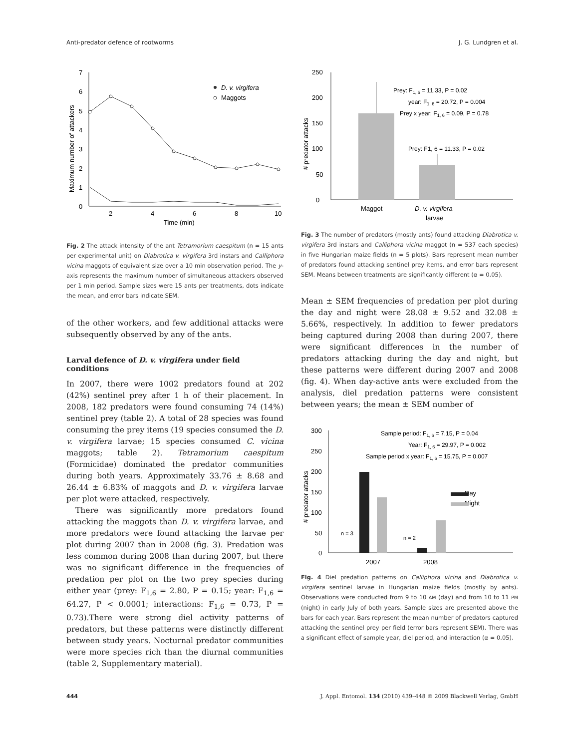Anti-predator defence of rootworms J. G. Lundgren et al.
0
1
2
3
4
5
6
7
2
4
6
8
10
Time (min)
Maximum number of attackers
D. v. virgifera
Maggots
Fig. 2 The attack intensity of the ant Tetramorium caespitum (n = 15 ants per experimental unit) on Diabrotica v. virgifera 3rd instars and Calliphora vicina maggots of equivalent size over a 10 min observation period. The y-axis represents the maximum number of simultaneous attackers observed per 1 min period. Sample sizes were 15 ants per treatments, dots indicate the mean, and error bars indicate SEM.
of the other workers, and few additional attacks were subsequently observed by any of the ants.
Larval defence of D. v. virgifera under field conditions
In 2007, there were 1002 predators found at 202 (42%) sentinel prey after 1 h of their placement. In 2008, 182 predators were found consuming 74 (14%) sentinel prey (table 2). A total of 28 species was found consuming the prey items (19 species consumed the D. v. virgifera larvae; 15 species consumed C. vicina maggots; table 2). Tetramorium caespitum (Formicidae) dominated the predator communities during both years. Approximately 33.76 ± 8.68 and 26.44 ± 6.83% of maggots and D. v. virgifera larvae per plot were attacked, respectively.
There was significantly more predators found attacking the maggots than D. v. virgifera larvae, and more predators were found attacking the larvae per plot during 2007 than in 2008 (fig. 3). Predation was less common during 2008 than during 2007, but there was no significant difference in the frequencies of predation per plot on the two prey species during either year (prey: F<sub>1,6</sub> = 2.80, P = 0.15; year: F<sub>1,6</sub> = 64.27, P < 0.0001; interactions: F<sub>1,6</sub> = 0.73, P = 0.73).There were strong diel activity patterns of predators, but these patterns were distinctly different between study years. Nocturnal predator communities were more species rich than the diurnal communities (table 2, Supplementary material).
0
50
100
150
200
250
# predator attacks
Prey: F1, 6 = 11.33, P = 0.02
Prey: F1, 6 = 11.33, P = 0.02
year: F1, 6 = 20.72, P = 0.004
Prey x year: F1, 6 = 0.09, P = 0.78
Maggot
D. v. virgifera
larvae
Fig. 3 The number of predators (mostly ants) found attacking Diabrotica v. virgifera 3rd instars and Calliphora vicina maggot (n = 537 each species) in five Hungarian maize fields (n = 5 plots). Bars represent mean number of predators found attacking sentinel prey items, and error bars represent SEM. Means between treatments are significantly different (α = 0.05).
Mean ± SEM frequencies of predation per plot during the day and night were 28.08 ± 9.52 and 32.08 ± 5.66%, respectively. In addition to fewer predators being captured during 2008 than during 2007, there were significant differences in the number of predators attacking during the day and night, but these patterns were different during 2007 and 2008 (fig. 4). When day-active ants were excluded from the analysis, diel predation patterns were consistent between years; the mean ± SEM number of
0
50
100
150
200
250
300
# predator attacks
2007
2008
Day
Night
Sample period: F1, 6 = 7.15, P = 0.04
Year: F1, 6 = 29.97, P = 0.002
Sample period x year: F1, 6 = 15.75, P = 0.007
n = 3
n = 2
Fig. 4 Diel predation patterns on Calliphora vicina and Diabrotica v. virgifera sentinel larvae in Hungarian maize fields (mostly by ants). Observations were conducted from 9 to 10 AM (day) and from 10 to 11 PM (night) in early July of both years. Sample sizes are presented above the bars for each year. Bars represent the mean number of predators captured attacking the sentinel prey per field (error bars represent SEM). There was a significant effect of sample year, diel period, and interaction (α = 0.05).
444 J. Appl. Entomol. 134 (2010) 439–448 © 2009 Blackwell Verlag, GmbH